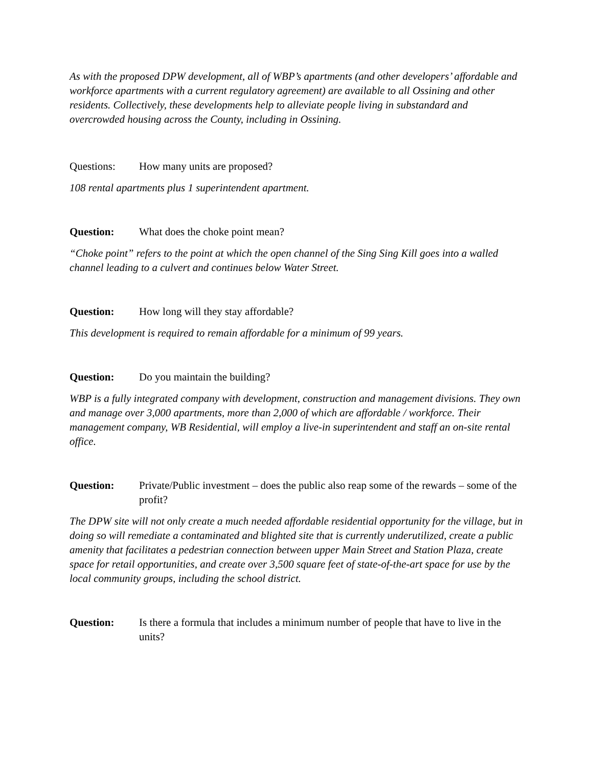As with the proposed DPW development, all of WBP’s apartments (and other developers’ affordable and workforce apartments with a current regulatory agreement) are available to all Ossining and other residents. Collectively, these developments help to alleviate people living in substandard and overcrowded housing across the County, including in Ossining.
Questions: How many units are proposed?
108 rental apartments plus 1 superintendent apartment.
Question: What does the choke point mean?
“Choke point” refers to the point at which the open channel of the Sing Sing Kill goes into a walled channel leading to a culvert and continues below Water Street.
Question: How long will they stay affordable?
This development is required to remain affordable for a minimum of 99 years.
Question: Do you maintain the building?
WBP is a fully integrated company with development, construction and management divisions. They own and manage over 3,000 apartments, more than 2,000 of which are affordable / workforce. Their management company, WB Residential, will employ a live-in superintendent and staff an on-site rental office.
Question: Private/Public investment – does the public also reap some of the rewards – some of the profit?
The DPW site will not only create a much needed affordable residential opportunity for the village, but in doing so will remediate a contaminated and blighted site that is currently underutilized, create a public amenity that facilitates a pedestrian connection between upper Main Street and Station Plaza, create space for retail opportunities, and create over 3,500 square feet of state-of-the-art space for use by the local community groups, including the school district.
Question: Is there a formula that includes a minimum number of people that have to live in the units?